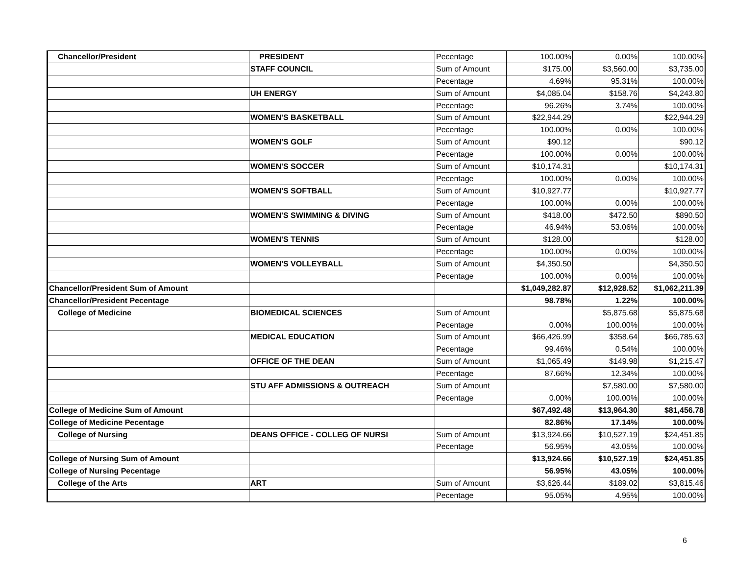| Chancellor/President | PRESIDENT | Pecentage | 100.00% | 0.00% | 100.00% |
| | STAFF COUNCIL | Sum of Amount | $175.00 | $3,560.00 | $3,735.00 |
| | | Pecentage | 4.69% | 95.31% | 100.00% |
| | UH ENERGY | Sum of Amount | $4,085.04 | $158.76 | $4,243.80 |
| | | Pecentage | 96.26% | 3.74% | 100.00% |
| | WOMEN'S BASKETBALL | Sum of Amount | $22,944.29 | | $22,944.29 |
| | | Pecentage | 100.00% | 0.00% | 100.00% |
| | WOMEN'S GOLF | Sum of Amount | $90.12 | | $90.12 |
| | | Pecentage | 100.00% | 0.00% | 100.00% |
| | WOMEN'S SOCCER | Sum of Amount | $10,174.31 | | $10,174.31 |
| | | Pecentage | 100.00% | 0.00% | 100.00% |
| | WOMEN'S SOFTBALL | Sum of Amount | $10,927.77 | | $10,927.77 |
| | | Pecentage | 100.00% | 0.00% | 100.00% |
| | WOMEN'S SWIMMING & DIVING | Sum of Amount | $418.00 | $472.50 | $890.50 |
| | | Pecentage | 46.94% | 53.06% | 100.00% |
| | WOMEN'S TENNIS | Sum of Amount | $128.00 | | $128.00 |
| | | Pecentage | 100.00% | 0.00% | 100.00% |
| | WOMEN'S VOLLEYBALL | Sum of Amount | $4,350.50 | | $4,350.50 |
| | | Pecentage | 100.00% | 0.00% | 100.00% |
| Chancellor/President Sum of Amount | | | $1,049,282.87 | $12,928.52 | $1,062,211.39 |
| Chancellor/President Pecentage | | | 98.78% | 1.22% | 100.00% |
| College of Medicine | BIOMEDICAL SCIENCES | Sum of Amount | | $5,875.68 | $5,875.68 |
| | | Pecentage | 0.00% | 100.00% | 100.00% |
| | MEDICAL EDUCATION | Sum of Amount | $66,426.99 | $358.64 | $66,785.63 |
| | | Pecentage | 99.46% | 0.54% | 100.00% |
| | OFFICE OF THE DEAN | Sum of Amount | $1,065.49 | $149.98 | $1,215.47 |
| | | Pecentage | 87.66% | 12.34% | 100.00% |
| | STU AFF ADMISSIONS & OUTREACH | Sum of Amount | | $7,580.00 | $7,580.00 |
| | | Pecentage | 0.00% | 100.00% | 100.00% |
| College of Medicine Sum of Amount | | | $67,492.48 | $13,964.30 | $81,456.78 |
| College of Medicine Pecentage | | | 82.86% | 17.14% | 100.00% |
| College of Nursing | DEANS OFFICE - COLLEG OF NURSI | Sum of Amount | $13,924.66 | $10,527.19 | $24,451.85 |
| | | Pecentage | 56.95% | 43.05% | 100.00% |
| College of Nursing Sum of Amount | | | $13,924.66 | $10,527.19 | $24,451.85 |
| College of Nursing Pecentage | | | 56.95% | 43.05% | 100.00% |
| College of the Arts | ART | Sum of Amount | $3,626.44 | $189.02 | $3,815.46 |
| | | Pecentage | 95.05% | 4.95% | 100.00% |
6